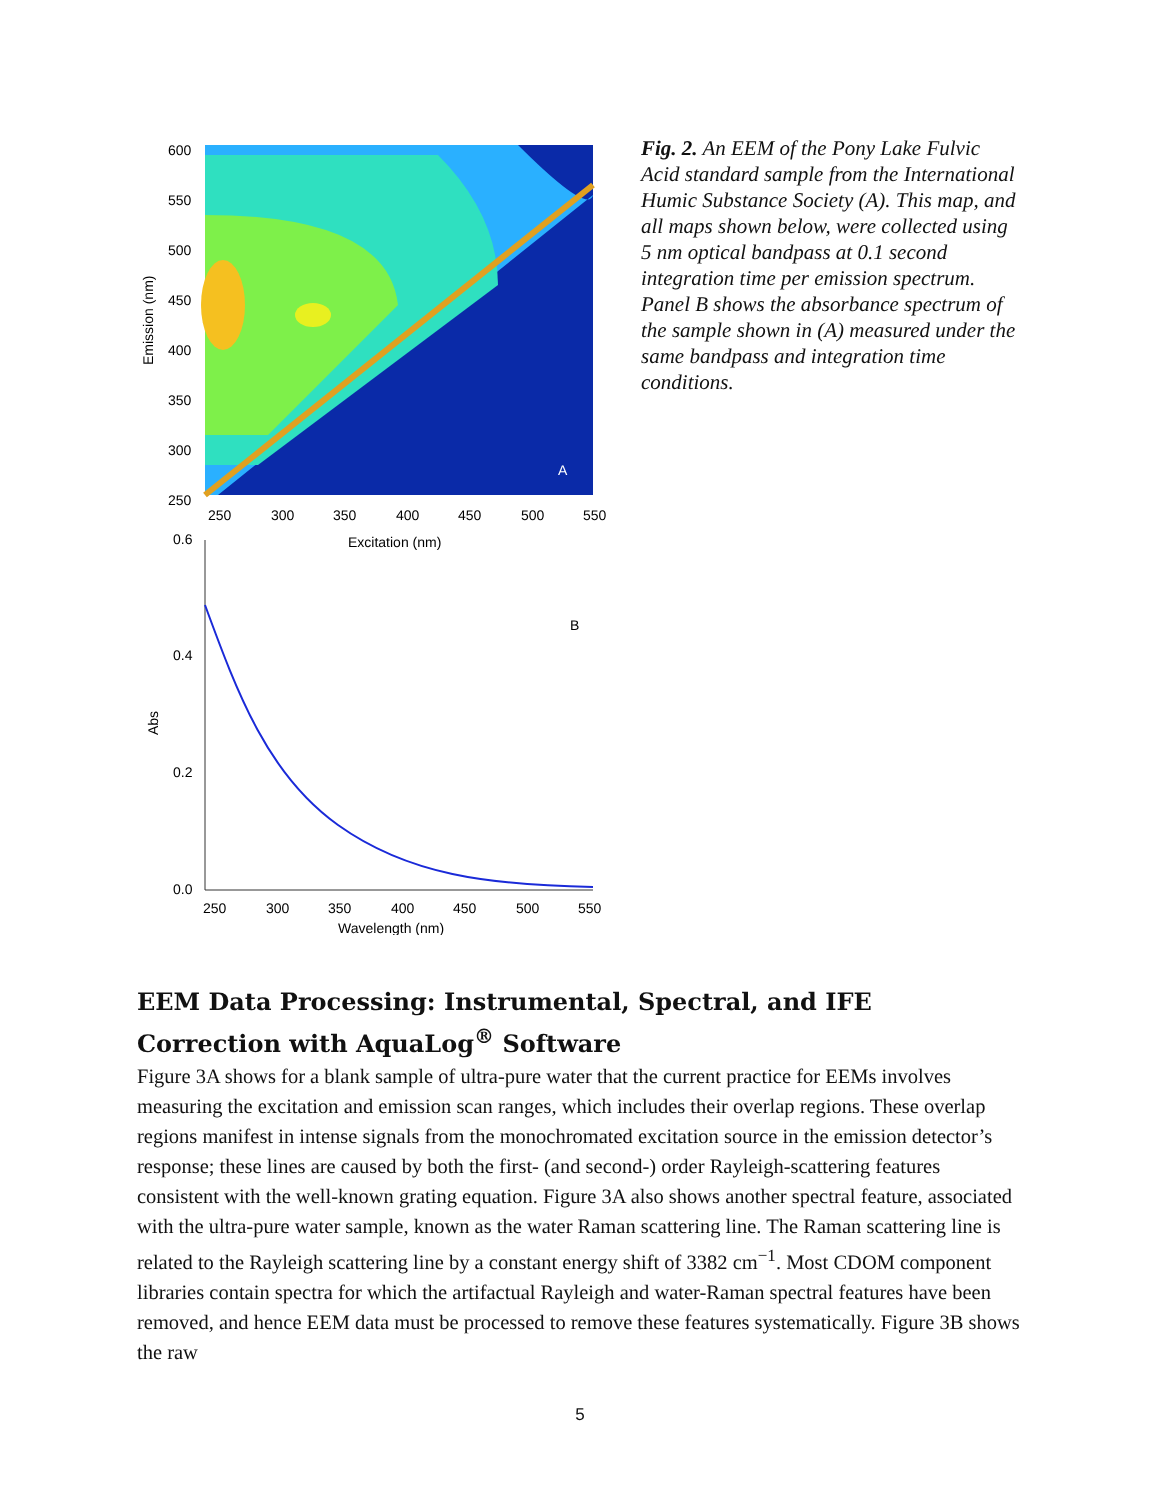A
600
550
500
450
400
350
300
250
250
300
350
400
450
500
550
Excitation (nm)
Emission (nm)
B
0.6
0.4
0.2
0.0
250
300
350
400
450
500
550
Wavelength (nm)
Abs
Fig. 2. An EEM of the Pony Lake Fulvic Acid standard sample from the International Humic Substance Society (A). This map, and all maps shown below, were collected using 5 nm optical bandpass at 0.1 second integration time per emission spectrum. Panel B shows the absorbance spectrum of the sample shown in (A) measured under the same bandpass and integration time conditions.
EEM Data Processing: Instrumental, Spectral, and IFE Correction with AquaLog<sup>®</sup> Software
Figure 3A shows for a blank sample of ultra-pure water that the current practice for EEMs involves measuring the excitation and emission scan ranges, which includes their overlap regions. These overlap regions manifest in intense signals from the monochromated excitation source in the emission detector’s response; these lines are caused by both the first- (and second-) order Rayleigh-scattering features consistent with the well-known grating equation. Figure 3A also shows another spectral feature, associated with the ultra-pure water sample, known as the water Raman scattering line. The Raman scattering line is related to the Rayleigh scattering line by a constant energy shift of 3382 cm<sup>−1</sup>. Most CDOM component libraries contain spectra for which the artifactual Rayleigh and water-Raman spectral features have been removed, and hence EEM data must be processed to remove these features systematically. Figure 3B shows the raw
5